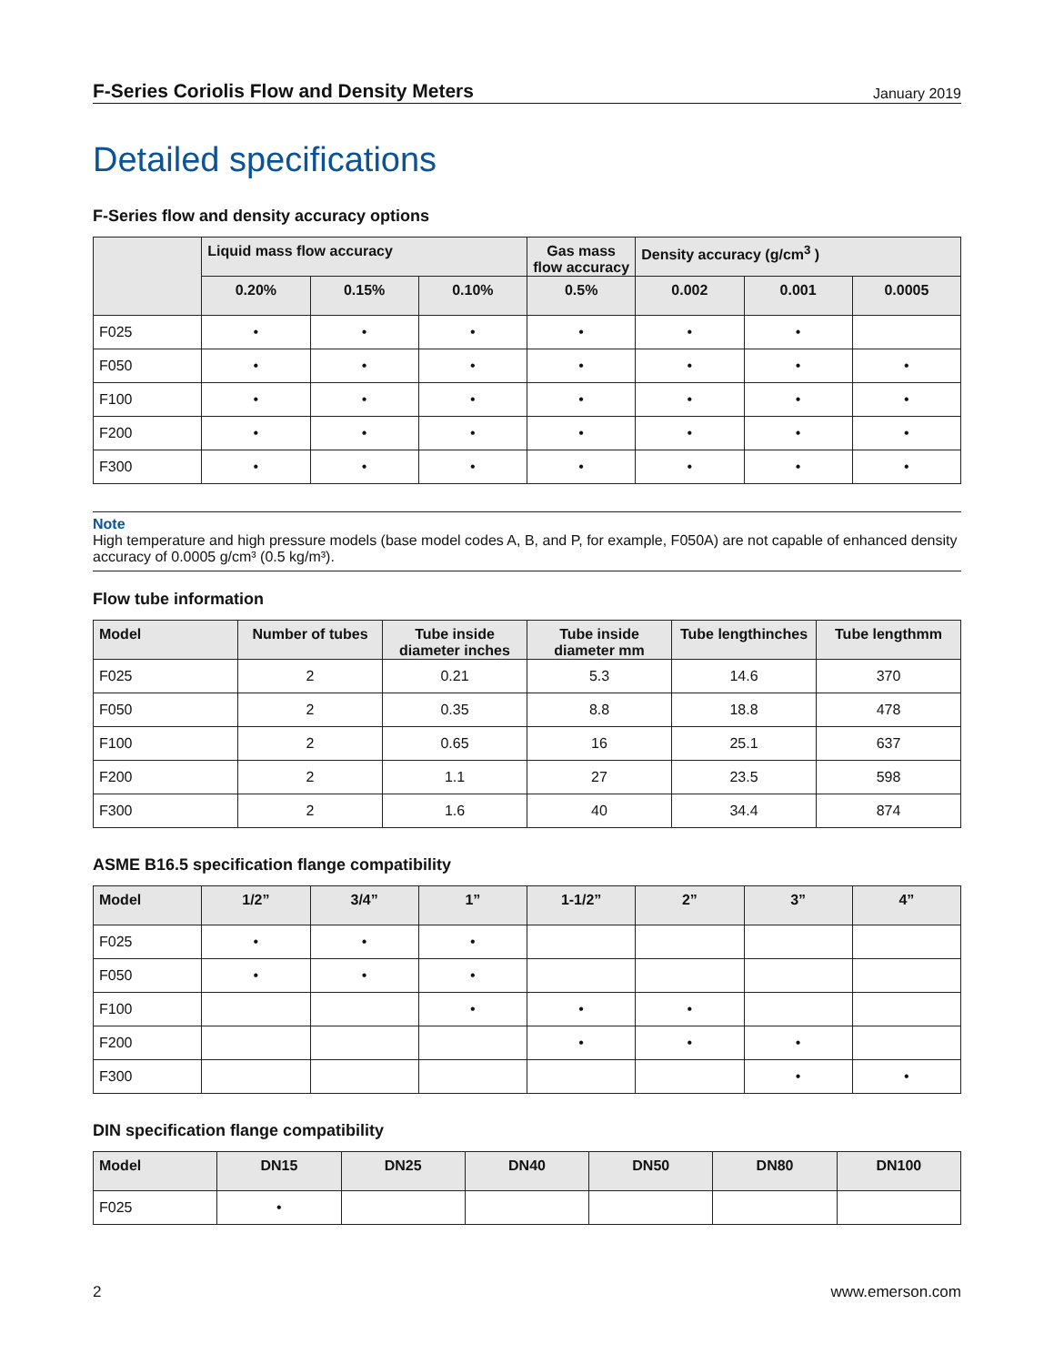F-Series Coriolis Flow and Density Meters January 2019
Detailed specifications
F-Series flow and density accuracy options
| | Liquid mass flow accuracy | | | Gas mass flow accuracy | Density accuracy (g/cm<sup>3</sup> ) | | |
| --- | --- | --- | --- | --- | --- | --- | --- |
| | 0.20% | 0.15% | 0.10% | 0.5% | 0.002 | 0.001 | 0.0005 |
| F025 | • | • | • | • | • | • | |
| F050 | • | • | • | • | • | • | • |
| F100 | • | • | • | • | • | • | • |
| F200 | • | • | • | • | • | • | • |
| F300 | • | • | • | • | • | • | • |
Note
High temperature and high pressure models (base model codes A, B, and P, for example, F050A) are not capable of enhanced density accuracy of 0.0005 g/cm³ (0.5 kg/m³).
Flow tube information
| Model | Number of tubes | Tube inside diameter inches | Tube inside diameter mm | Tube lengthinches | Tube lengthmm |
| --- | --- | --- | --- | --- | --- |
| F025 | 2 | 0.21 | 5.3 | 14.6 | 370 |
| F050 | 2 | 0.35 | 8.8 | 18.8 | 478 |
| F100 | 2 | 0.65 | 16 | 25.1 | 637 |
| F200 | 2 | 1.1 | 27 | 23.5 | 598 |
| F300 | 2 | 1.6 | 40 | 34.4 | 874 |
ASME B16.5 specification flange compatibility
| Model | 1/2” | 3/4” | 1” | 1-1/2” | 2” | 3” | 4” |
| --- | --- | --- | --- | --- | --- | --- | --- |
| F025 | • | • | • | | | | |
| F050 | • | • | • | | | | |
| F100 | | | • | • | • | | |
| F200 | | | | • | • | • | |
| F300 | | | | | | • | • |
DIN specification flange compatibility
| Model | DN15 | DN25 | DN40 | DN50 | DN80 | DN100 |
| --- | --- | --- | --- | --- | --- | --- |
| F025 | • | | | | | |
2 www.emerson.com